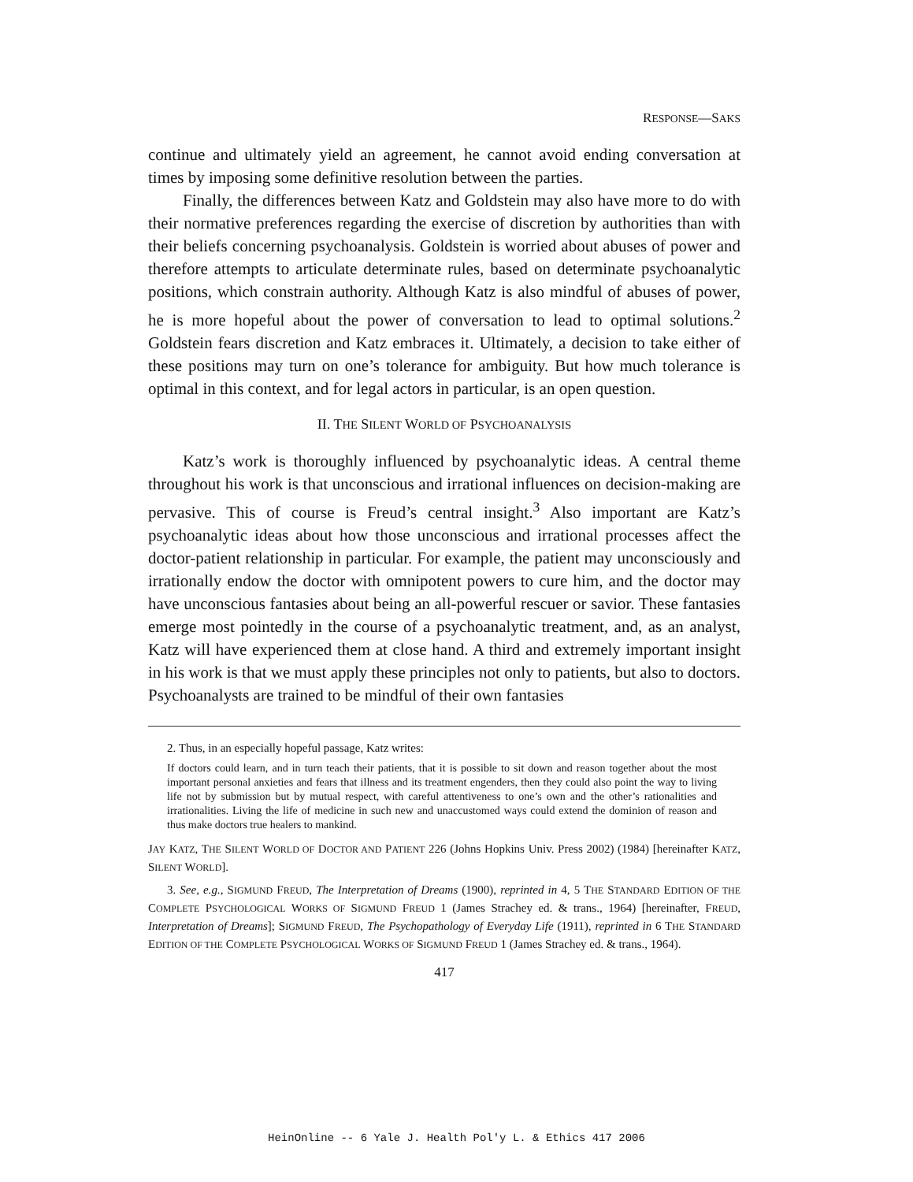RESPONSE—SAKS
continue and ultimately yield an agreement, he cannot avoid ending conversation at times by imposing some definitive resolution between the parties.
Finally, the differences between Katz and Goldstein may also have more to do with their normative preferences regarding the exercise of discretion by authorities than with their beliefs concerning psychoanalysis. Goldstein is worried about abuses of power and therefore attempts to articulate determinate rules, based on determinate psychoanalytic positions, which constrain authority. Although Katz is also mindful of abuses of power, he is more hopeful about the power of conversation to lead to optimal solutions.<sup>2</sup> Goldstein fears discretion and Katz embraces it. Ultimately, a decision to take either of these positions may turn on one’s tolerance for ambiguity. But how much tolerance is optimal in this context, and for legal actors in particular, is an open question.
II. THE SILENT WORLD OF PSYCHOANALYSIS
Katz’s work is thoroughly influenced by psychoanalytic ideas. A central theme throughout his work is that unconscious and irrational influences on decision-making are pervasive. This of course is Freud’s central insight.<sup>3</sup> Also important are Katz’s psychoanalytic ideas about how those unconscious and irrational processes affect the doctor-patient relationship in particular. For example, the patient may unconsciously and irrationally endow the doctor with omnipotent powers to cure him, and the doctor may have unconscious fantasies about being an all-powerful rescuer or savior. These fantasies emerge most pointedly in the course of a psychoanalytic treatment, and, as an analyst, Katz will have experienced them at close hand. A third and extremely important insight in his work is that we must apply these principles not only to patients, but also to doctors. Psychoanalysts are trained to be mindful of their own fantasies
2. Thus, in an especially hopeful passage, Katz writes:
If doctors could learn, and in turn teach their patients, that it is possible to sit down and reason together about the most important personal anxieties and fears that illness and its treatment engenders, then they could also point the way to living life not by submission but by mutual respect, with careful attentiveness to one’s own and the other’s rationalities and irrationalities. Living the life of medicine in such new and unaccustomed ways could extend the dominion of reason and thus make doctors true healers to mankind.
JAY KATZ, THE SILENT WORLD OF DOCTOR AND PATIENT 226 (Johns Hopkins Univ. Press 2002) (1984) [hereinafter KATZ, SILENT WORLD].
3. See, e.g., SIGMUND FREUD, The Interpretation of Dreams (1900), reprinted in 4, 5 THE STANDARD EDITION OF THE COMPLETE PSYCHOLOGICAL WORKS OF SIGMUND FREUD 1 (James Strachey ed. & trans., 1964) [hereinafter, FREUD, Interpretation of Dreams]; SIGMUND FREUD, The Psychopathology of Everyday Life (1911), reprinted in 6 THE STANDARD EDITION OF THE COMPLETE PSYCHOLOGICAL WORKS OF SIGMUND FREUD 1 (James Strachey ed. & trans., 1964).
417
HeinOnline -- 6 Yale J. Health Pol'y L. & Ethics 417 2006